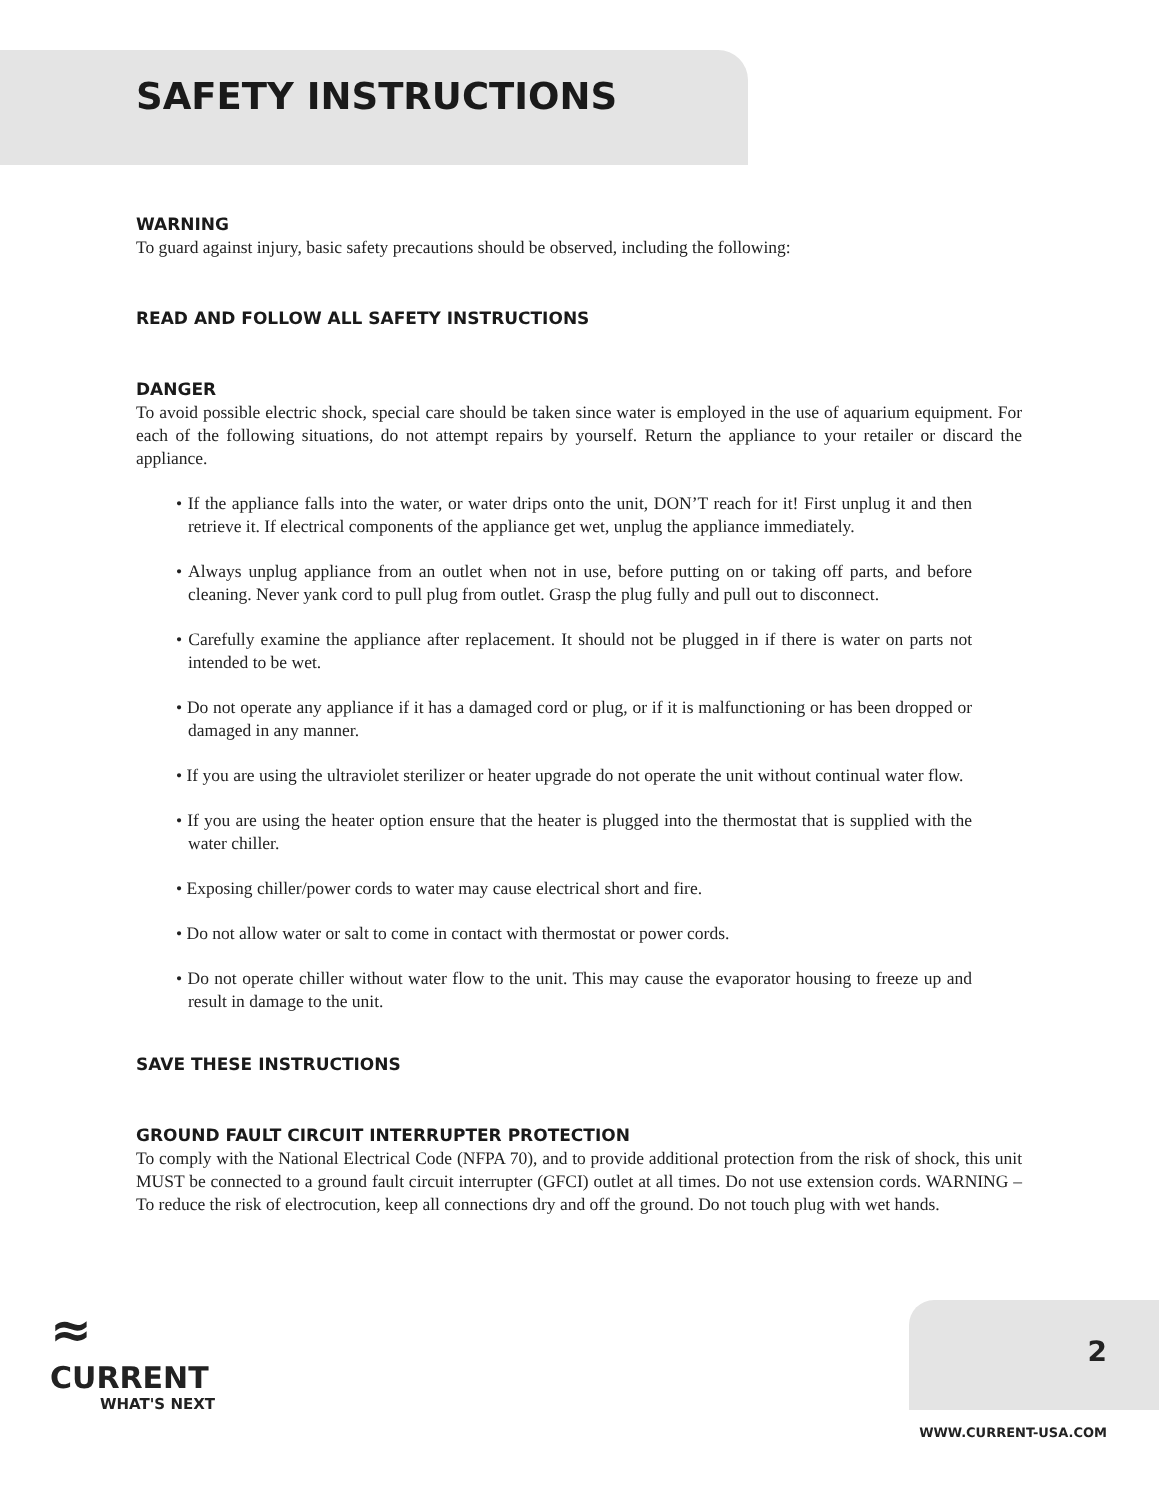SAFETY INSTRUCTIONS
WARNING
To guard against injury, basic safety precautions should be observed, including the following:
READ AND FOLLOW ALL SAFETY INSTRUCTIONS
DANGER
To avoid possible electric shock, special care should be taken since water is employed in the use of aquarium equipment. For each of the following situations, do not attempt repairs by yourself. Return the appliance to your retailer or discard the appliance.
• If the appliance falls into the water, or water drips onto the unit, DON’T reach for it! First unplug it and then retrieve it. If electrical components of the appliance get wet, unplug the appliance immediately.
• Always unplug appliance from an outlet when not in use, before putting on or taking off parts, and before cleaning. Never yank cord to pull plug from outlet. Grasp the plug fully and pull out to disconnect.
• Carefully examine the appliance after replacement. It should not be plugged in if there is water on parts not intended to be wet.
• Do not operate any appliance if it has a damaged cord or plug, or if it is malfunctioning or has been dropped or damaged in any manner.
• If you are using the ultraviolet sterilizer or heater upgrade do not operate the unit without continual water flow.
• If you are using the heater option ensure that the heater is plugged into the thermostat that is supplied with the water chiller.
• Exposing chiller/power cords to water may cause electrical short and fire.
• Do not allow water or salt to come in contact with thermostat or power cords.
• Do not operate chiller without water flow to the unit. This may cause the evaporator housing to freeze up and result in damage to the unit.
SAVE THESE INSTRUCTIONS
GROUND FAULT CIRCUIT INTERRUPTER PROTECTION
To comply with the National Electrical Code (NFPA 70), and to provide additional protection from the risk of shock, this unit MUST be connected to a ground fault circuit interrupter (GFCI) outlet at all times. Do not use extension cords. WARNING – To reduce the risk of electrocution, keep all connections dry and off the ground. Do not touch plug with wet hands.
≈
CURRENT
WHAT'S NEXT
2
WWW.CURRENT-USA.COM